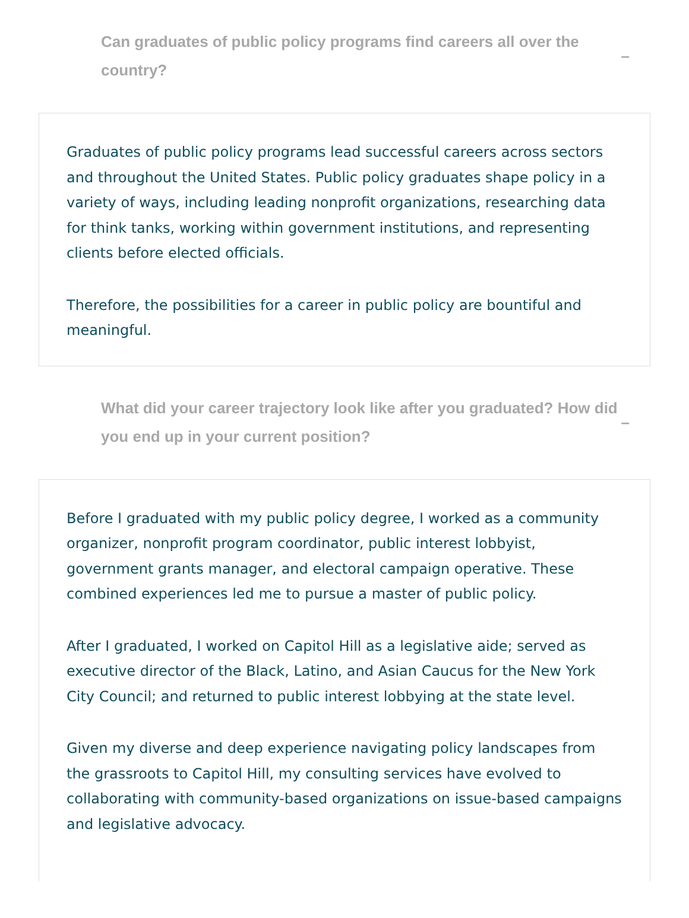Can graduates of public policy programs find careers all over the country?
–
Graduates of public policy programs lead successful careers across sectors and throughout the United States. Public policy graduates shape policy in a variety of ways, including leading nonprofit organizations, researching data for think tanks, working within government institutions, and representing clients before elected officials.
Therefore, the possibilities for a career in public policy are bountiful and meaningful.
What did your career trajectory look like after you graduated? How did you end up in your current position?
–
Before I graduated with my public policy degree, I worked as a community organizer, nonprofit program coordinator, public interest lobbyist, government grants manager, and electoral campaign operative. These combined experiences led me to pursue a master of public policy.
After I graduated, I worked on Capitol Hill as a legislative aide; served as executive director of the Black, Latino, and Asian Caucus for the New York City Council; and returned to public interest lobbying at the state level.
Given my diverse and deep experience navigating policy landscapes from the grassroots to Capitol Hill, my consulting services have evolved to collaborating with community-based organizations on issue-based campaigns and legislative advocacy.